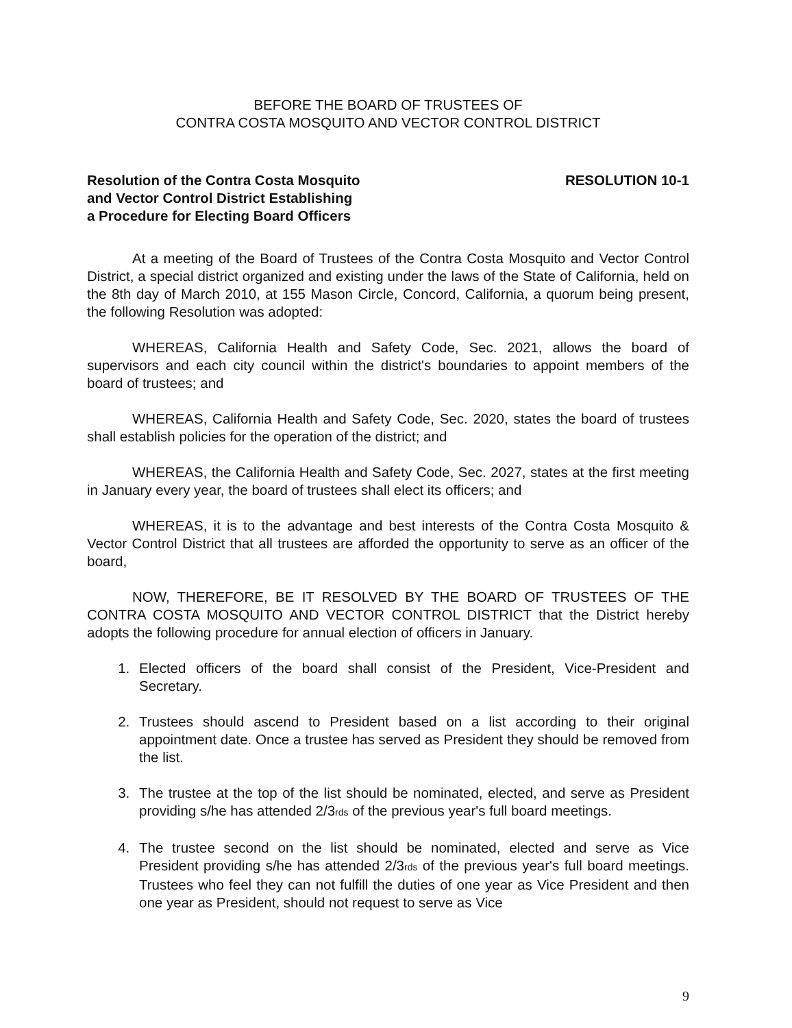BEFORE THE BOARD OF TRUSTEES OF
CONTRA COSTA MOSQUITO AND VECTOR CONTROL DISTRICT
Resolution of the Contra Costa Mosquito
and Vector Control District Establishing
a Procedure for Electing Board Officers
RESOLUTION 10-1
At a meeting of the Board of Trustees of the Contra Costa Mosquito and Vector Control District, a special district organized and existing under the laws of the State of California, held on the 8th day of March 2010, at 155 Mason Circle, Concord, California, a quorum being present, the following Resolution was adopted:
WHEREAS, California Health and Safety Code, Sec. 2021, allows the board of supervisors and each city council within the district's boundaries to appoint members of the board of trustees; and
WHEREAS, California Health and Safety Code, Sec. 2020, states the board of trustees shall establish policies for the operation of the district; and
WHEREAS, the California Health and Safety Code, Sec. 2027, states at the first meeting in January every year, the board of trustees shall elect its officers; and
WHEREAS, it is to the advantage and best interests of the Contra Costa Mosquito & Vector Control District that all trustees are afforded the opportunity to serve as an officer of the board,
NOW, THEREFORE, BE IT RESOLVED BY THE BOARD OF TRUSTEES OF THE CONTRA COSTA MOSQUITO AND VECTOR CONTROL DISTRICT that the District hereby adopts the following procedure for annual election of officers in January.
1. Elected officers of the board shall consist of the President, Vice-President and Secretary.
2. Trustees should ascend to President based on a list according to their original appointment date. Once a trustee has served as President they should be removed from the list.
3. The trustee at the top of the list should be nominated, elected, and serve as President providing s/he has attended 2/3rds of the previous year's full board meetings.
4. The trustee second on the list should be nominated, elected and serve as Vice President providing s/he has attended 2/3rds of the previous year's full board meetings. Trustees who feel they can not fulfill the duties of one year as Vice President and then one year as President, should not request to serve as Vice
9